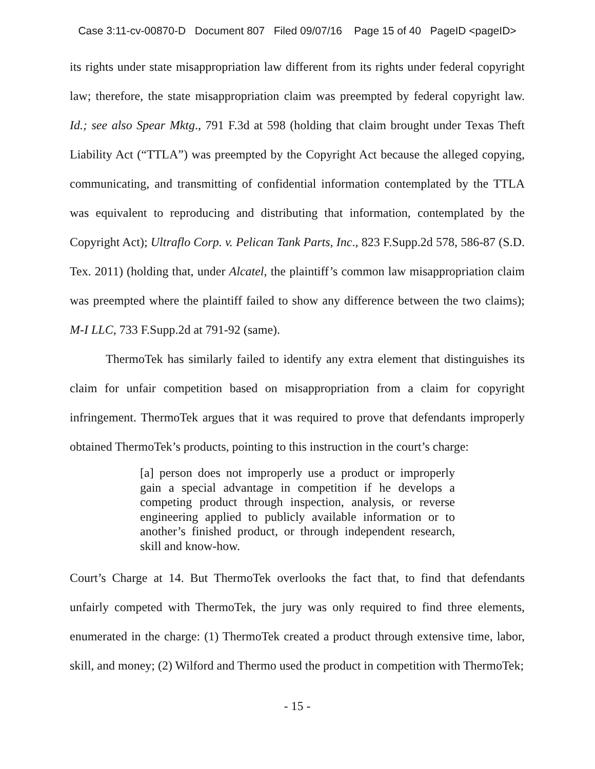Case 3:11-cv-00870-D Document 807 Filed 09/07/16 Page 15 of 40 PageID <pageID>
its rights under state misappropriation law different from its rights under federal copyright law; therefore, the state misappropriation claim was preempted by federal copyright law. Id.; see also Spear Mktg., 791 F.3d at 598 (holding that claim brought under Texas Theft Liability Act (“TTLA”) was preempted by the Copyright Act because the alleged copying, communicating, and transmitting of confidential information contemplated by the TTLA was equivalent to reproducing and distributing that information, contemplated by the Copyright Act); Ultraflo Corp. v. Pelican Tank Parts, Inc., 823 F.Supp.2d 578, 586-87 (S.D. Tex. 2011) (holding that, under Alcatel, the plaintiff’s common law misappropriation claim was preempted where the plaintiff failed to show any difference between the two claims); M-I LLC, 733 F.Supp.2d at 791-92 (same).
ThermoTek has similarly failed to identify any extra element that distinguishes its claim for unfair competition based on misappropriation from a claim for copyright infringement. ThermoTek argues that it was required to prove that defendants improperly obtained ThermoTek’s products, pointing to this instruction in the court’s charge:
[a] person does not improperly use a product or improperly gain a special advantage in competition if he develops a competing product through inspection, analysis, or reverse engineering applied to publicly available information or to another’s finished product, or through independent research, skill and know-how.
Court’s Charge at 14. But ThermoTek overlooks the fact that, to find that defendants unfairly competed with ThermoTek, the jury was only required to find three elements, enumerated in the charge: (1) ThermoTek created a product through extensive time, labor, skill, and money; (2) Wilford and Thermo used the product in competition with ThermoTek;
- 15 -